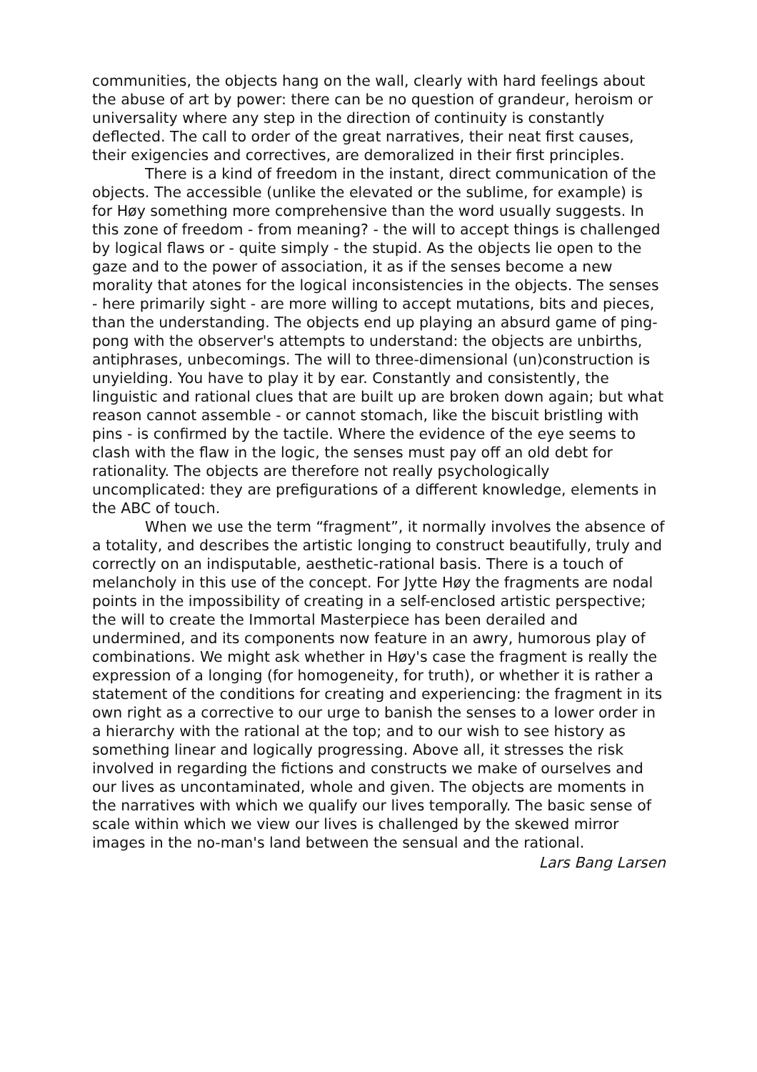communities, the objects hang on the wall, clearly with hard feelings about the abuse of art by power: there can be no question of grandeur, heroism or universality where any step in the direction of continuity is constantly deflected. The call to order of the great narratives, their neat first causes, their exigencies and correctives, are demoralized in their first principles.
There is a kind of freedom in the instant, direct communication of the objects. The accessible (unlike the elevated or the sublime, for example) is for Høy something more comprehensive than the word usually suggests. In this zone of freedom - from meaning? - the will to accept things is challenged by logical flaws or - quite simply - the stupid. As the objects lie open to the gaze and to the power of association, it as if the senses become a new morality that atones for the logical inconsistencies in the objects. The senses - here primarily sight - are more willing to accept mutations, bits and pieces, than the understanding. The objects end up playing an absurd game of ping-pong with the observer's attempts to understand: the objects are unbirths, antiphrases, unbecomings. The will to three-dimensional (un)construction is unyielding. You have to play it by ear. Constantly and consistently, the linguistic and rational clues that are built up are broken down again; but what reason cannot assemble - or cannot stomach, like the biscuit bristling with pins - is confirmed by the tactile. Where the evidence of the eye seems to clash with the flaw in the logic, the senses must pay off an old debt for rationality. The objects are therefore not really psychologically uncomplicated: they are prefigurations of a different knowledge, elements in the ABC of touch.
When we use the term “fragment”, it normally involves the absence of a totality, and describes the artistic longing to construct beautifully, truly and correctly on an indisputable, aesthetic-rational basis. There is a touch of melancholy in this use of the concept. For Jytte Høy the fragments are nodal points in the impossibility of creating in a self-enclosed artistic perspective; the will to create the Immortal Masterpiece has been derailed and undermined, and its components now feature in an awry, humorous play of combinations. We might ask whether in Høy's case the fragment is really the expression of a longing (for homogeneity, for truth), or whether it is rather a statement of the conditions for creating and experiencing: the fragment in its own right as a corrective to our urge to banish the senses to a lower order in a hierarchy with the rational at the top; and to our wish to see history as something linear and logically progressing. Above all, it stresses the risk involved in regarding the fictions and constructs we make of ourselves and our lives as uncontaminated, whole and given. The objects are moments in the narratives with which we qualify our lives temporally. The basic sense of scale within which we view our lives is challenged by the skewed mirror images in the no-man's land between the sensual and the rational.
Lars Bang Larsen